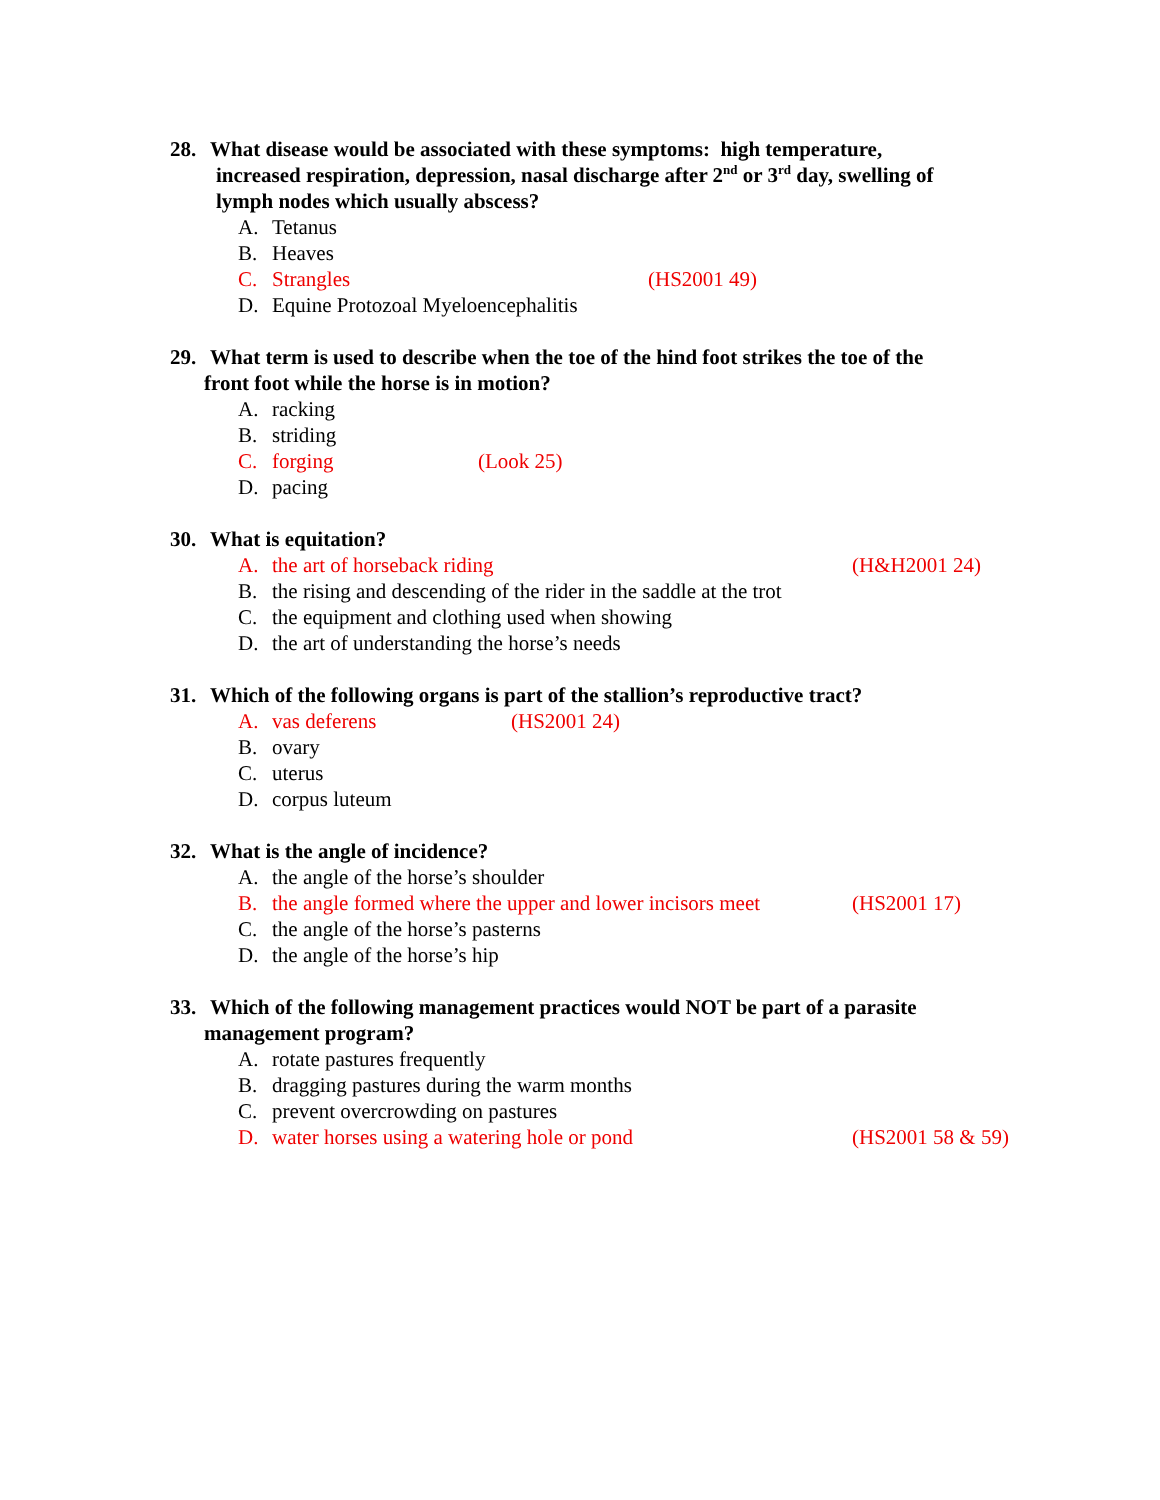28. What disease would be associated with these symptoms: high temperature,
increased respiration, depression, nasal discharge after 2<sup>nd</sup> or 3<sup>rd</sup> day, swelling of
lymph nodes which usually abscess?
A. Tetanus
B. Heaves
C. Strangles (HS2001 49)
D. Equine Protozoal Myeloencephalitis
29. What term is used to describe when the toe of the hind foot strikes the toe of the
front foot while the horse is in motion?
A. racking
B. striding
C. forging (Look 25)
D. pacing
30. What is equitation?
A. the art of horseback riding (H&H2001 24)
B. the rising and descending of the rider in the saddle at the trot
C. the equipment and clothing used when showing
D. the art of understanding the horse’s needs
31. Which of the following organs is part of the stallion’s reproductive tract?
A. vas deferens (HS2001 24)
B. ovary
C. uterus
D. corpus luteum
32. What is the angle of incidence?
A. the angle of the horse’s shoulder
B. the angle formed where the upper and lower incisors meet (HS2001 17)
C. the angle of the horse’s pasterns
D. the angle of the horse’s hip
33. Which of the following management practices would NOT be part of a parasite
management program?
A. rotate pastures frequently
B. dragging pastures during the warm months
C. prevent overcrowding on pastures
D. water horses using a watering hole or pond (HS2001 58 & 59)